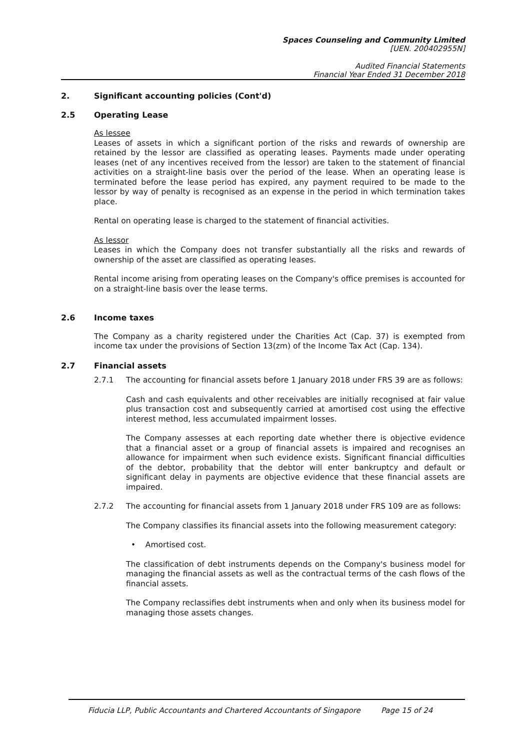Spaces Counseling and Community Limited
[UEN. 200402955N]
Audited Financial Statements
Financial Year Ended 31 December 2018
2. Significant accounting policies (Cont'd)
2.5 Operating Lease
As lessee
Leases of assets in which a significant portion of the risks and rewards of ownership are retained by the lessor are classified as operating leases. Payments made under operating leases (net of any incentives received from the lessor) are taken to the statement of financial activities on a straight-line basis over the period of the lease. When an operating lease is terminated before the lease period has expired, any payment required to be made to the lessor by way of penalty is recognised as an expense in the period in which termination takes place.
Rental on operating lease is charged to the statement of financial activities.
As lessor
Leases in which the Company does not transfer substantially all the risks and rewards of ownership of the asset are classified as operating leases.
Rental income arising from operating leases on the Company's office premises is accounted for on a straight-line basis over the lease terms.
2.6 Income taxes
The Company as a charity registered under the Charities Act (Cap. 37) is exempted from income tax under the provisions of Section 13(zm) of the Income Tax Act (Cap. 134).
2.7 Financial assets
2.7.1 The accounting for financial assets before 1 January 2018 under FRS 39 are as follows:
Cash and cash equivalents and other receivables are initially recognised at fair value plus transaction cost and subsequently carried at amortised cost using the effective interest method, less accumulated impairment losses.
The Company assesses at each reporting date whether there is objective evidence that a financial asset or a group of financial assets is impaired and recognises an allowance for impairment when such evidence exists. Significant financial difficulties of the debtor, probability that the debtor will enter bankruptcy and default or significant delay in payments are objective evidence that these financial assets are impaired.
2.7.2 The accounting for financial assets from 1 January 2018 under FRS 109 are as follows:
The Company classifies its financial assets into the following measurement category:
• Amortised cost.
The classification of debt instruments depends on the Company's business model for managing the financial assets as well as the contractual terms of the cash flows of the financial assets.
The Company reclassifies debt instruments when and only when its business model for managing those assets changes.
Fiducia LLP, Public Accountants and Chartered Accountants of Singapore
Page 15 of 24